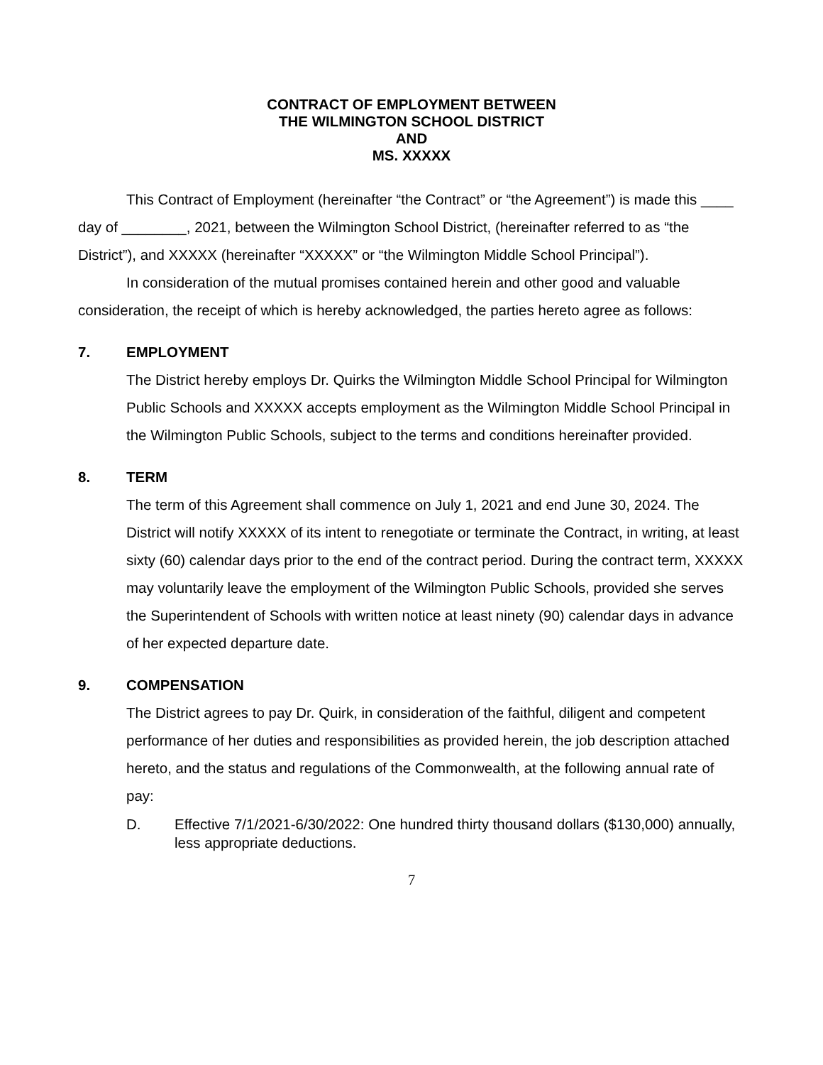CONTRACT OF EMPLOYMENT BETWEEN
THE WILMINGTON SCHOOL DISTRICT
AND
MS. XXXXX
This Contract of Employment (hereinafter “the Contract” or “the Agreement”) is made this ____ day of ________, 2021, between the Wilmington School District, (hereinafter referred to as “the District”), and XXXXX (hereinafter “XXXXX” or “the Wilmington Middle School Principal”).
In consideration of the mutual promises contained herein and other good and valuable consideration, the receipt of which is hereby acknowledged, the parties hereto agree as follows:
7. EMPLOYMENT
The District hereby employs Dr. Quirks the Wilmington Middle School Principal for Wilmington Public Schools and XXXXX accepts employment as the Wilmington Middle School Principal in the Wilmington Public Schools, subject to the terms and conditions hereinafter provided.
8. TERM
The term of this Agreement shall commence on July 1, 2021 and end June 30, 2024. The District will notify XXXXX of its intent to renegotiate or terminate the Contract, in writing, at least sixty (60) calendar days prior to the end of the contract period. During the contract term, XXXXX may voluntarily leave the employment of the Wilmington Public Schools, provided she serves the Superintendent of Schools with written notice at least ninety (90) calendar days in advance of her expected departure date.
9. COMPENSATION
The District agrees to pay Dr. Quirk, in consideration of the faithful, diligent and competent performance of her duties and responsibilities as provided herein, the job description attached hereto, and the status and regulations of the Commonwealth, at the following annual rate of pay:
D. Effective 7/1/2021-6/30/2022: One hundred thirty thousand dollars ($130,000) annually, less appropriate deductions.
7